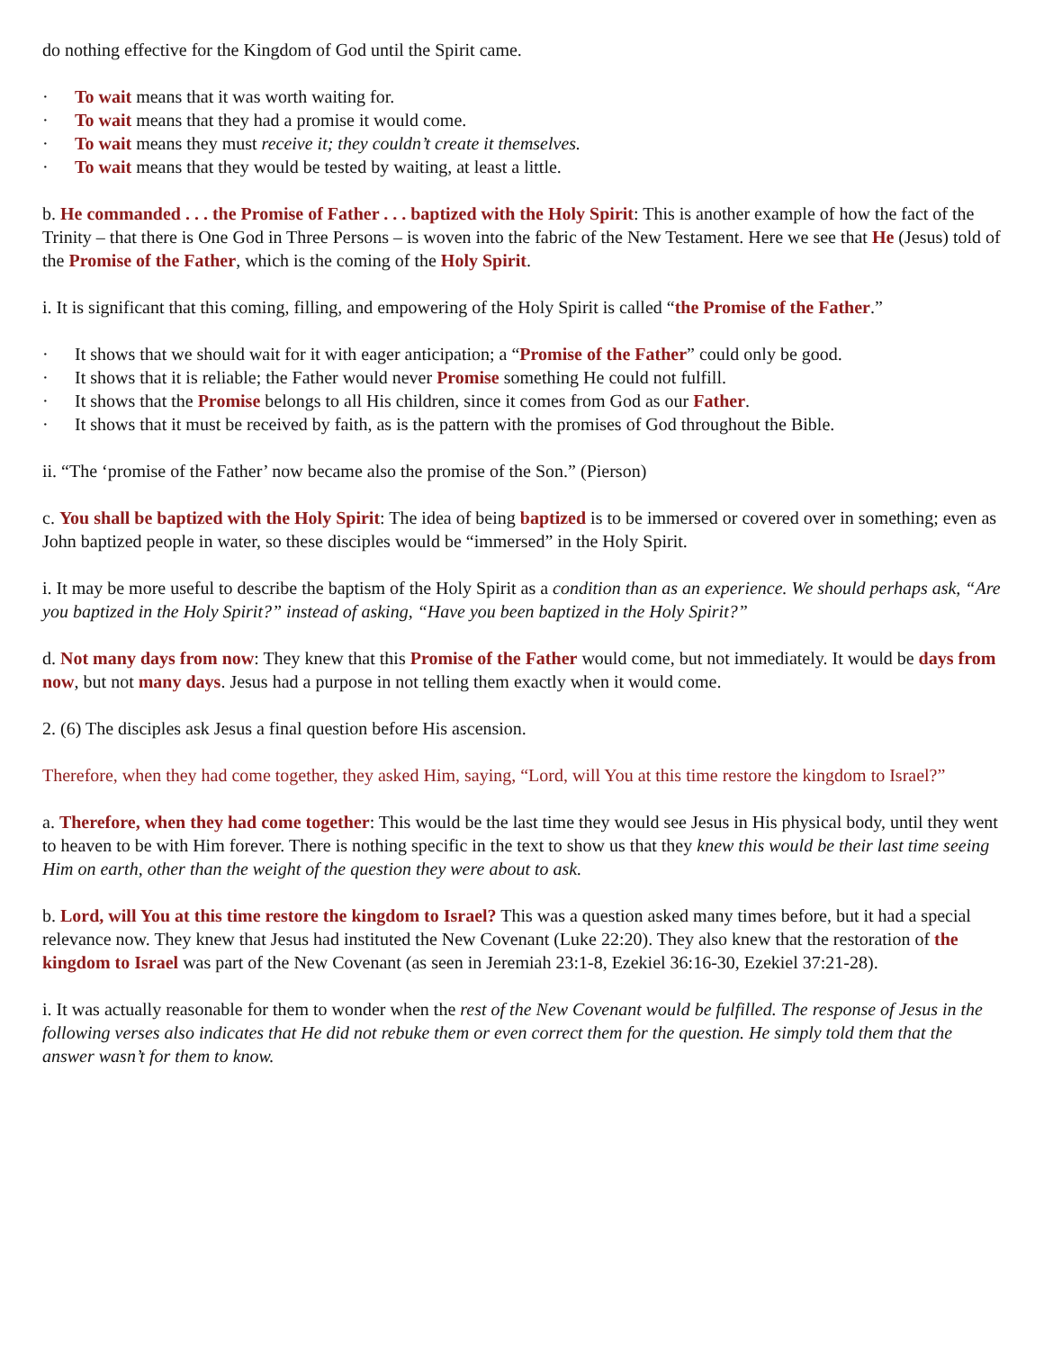do nothing effective for the Kingdom of God until the Spirit came.
· To wait means that it was worth waiting for.
· To wait means that they had a promise it would come.
· To wait means they must receive it; they couldn’t create it themselves.
· To wait means that they would be tested by waiting, at least a little.
b. He commanded . . . the Promise of Father . . . baptized with the Holy Spirit: This is another example of how the fact of the Trinity – that there is One God in Three Persons – is woven into the fabric of the New Testament. Here we see that He (Jesus) told of the Promise of the Father, which is the coming of the Holy Spirit.
i. It is significant that this coming, filling, and empowering of the Holy Spirit is called “the Promise of the Father.”
· It shows that we should wait for it with eager anticipation; a “Promise of the Father” could only be good.
· It shows that it is reliable; the Father would never Promise something He could not fulfill.
· It shows that the Promise belongs to all His children, since it comes from God as our Father.
· It shows that it must be received by faith, as is the pattern with the promises of God throughout the Bible.
ii. “The ‘promise of the Father’ now became also the promise of the Son.” (Pierson)
c. You shall be baptized with the Holy Spirit: The idea of being baptized is to be immersed or covered over in something; even as John baptized people in water, so these disciples would be “immersed” in the Holy Spirit.
i. It may be more useful to describe the baptism of the Holy Spirit as a condition than as an experience. We should perhaps ask, “Are you baptized in the Holy Spirit?” instead of asking, “Have you been baptized in the Holy Spirit?”
d. Not many days from now: They knew that this Promise of the Father would come, but not immediately. It would be days from now, but not many days. Jesus had a purpose in not telling them exactly when it would come.
2. (6) The disciples ask Jesus a final question before His ascension.
Therefore, when they had come together, they asked Him, saying, “Lord, will You at this time restore the kingdom to Israel?”
a. Therefore, when they had come together: This would be the last time they would see Jesus in His physical body, until they went to heaven to be with Him forever. There is nothing specific in the text to show us that they knew this would be their last time seeing Him on earth, other than the weight of the question they were about to ask.
b. Lord, will You at this time restore the kingdom to Israel? This was a question asked many times before, but it had a special relevance now. They knew that Jesus had instituted the New Covenant (Luke 22:20). They also knew that the restoration of the kingdom to Israel was part of the New Covenant (as seen in Jeremiah 23:1-8, Ezekiel 36:16-30, Ezekiel 37:21-28).
i. It was actually reasonable for them to wonder when the rest of the New Covenant would be fulfilled. The response of Jesus in the following verses also indicates that He did not rebuke them or even correct them for the question. He simply told them that the answer wasn’t for them to know.